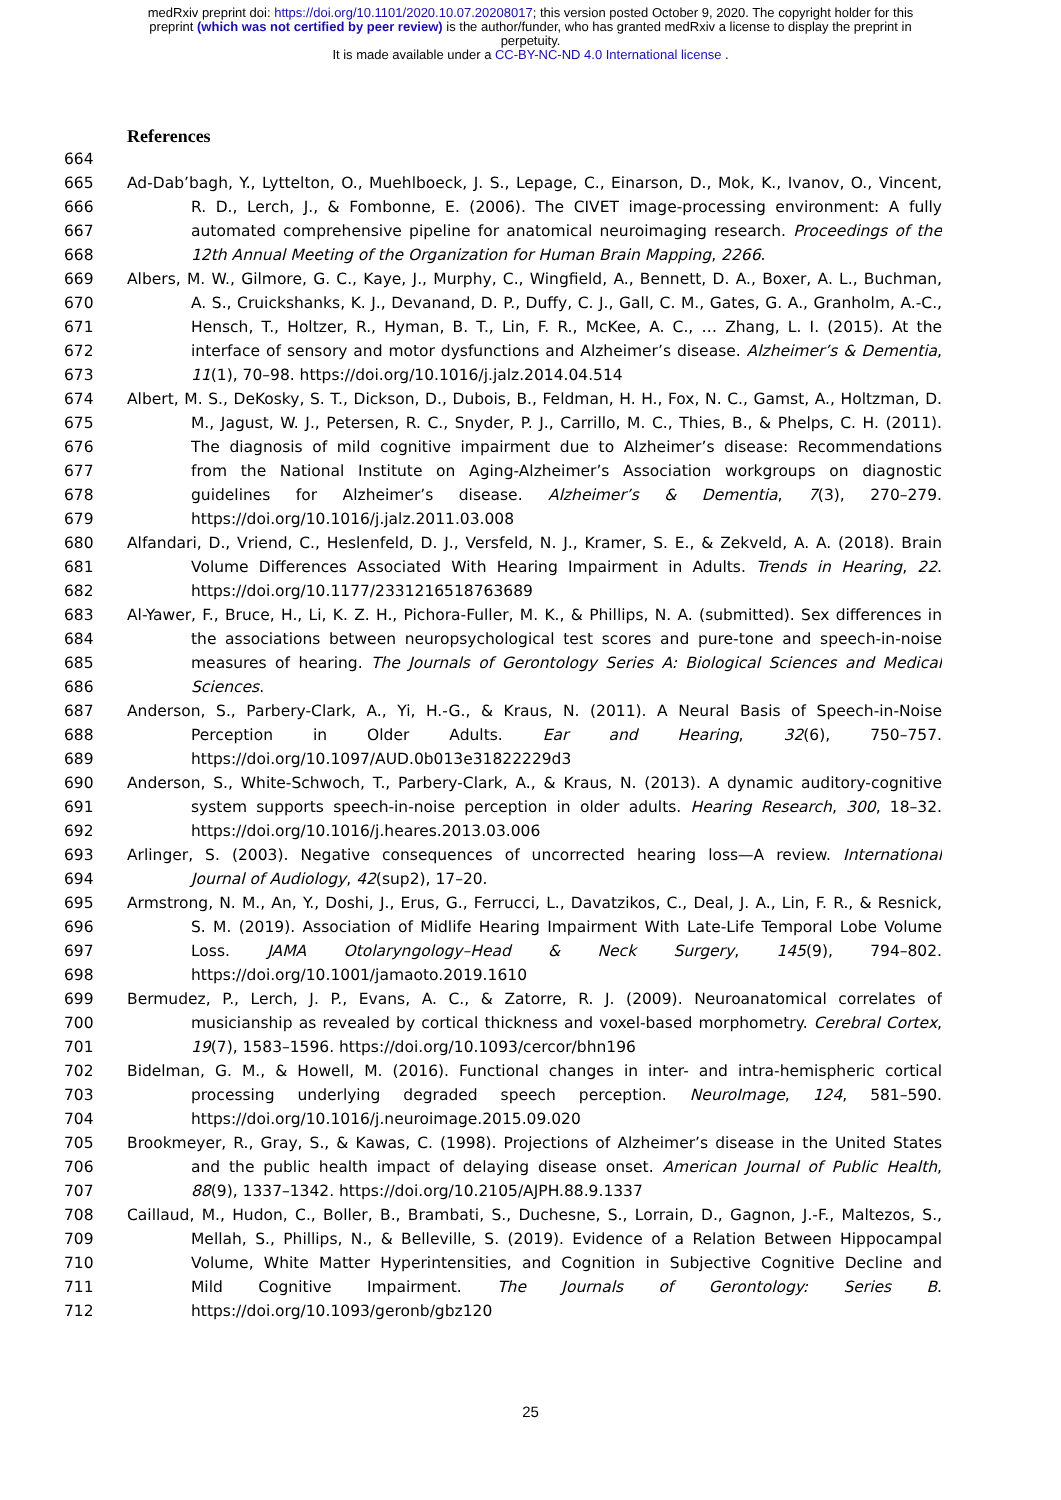medRxiv preprint doi: https://doi.org/10.1101/2020.10.07.20208017; this version posted October 9, 2020. The copyright holder for this
preprint (which was not certified by peer review) is the author/funder, who has granted medRxiv a license to display the preprint in
perpetuity.
It is made available under a CC-BY-NC-ND 4.0 International license .
References
664
665 Ad-Dab’bagh, Y., Lyttelton, O., Muehlboeck, J. S., Lepage, C., Einarson, D., Mok, K., Ivanov, O., Vincent,
666 R. D., Lerch, J., & Fombonne, E. (2006). The CIVET image-processing environment: A fully
667 automated comprehensive pipeline for anatomical neuroimaging research. Proceedings of the
668 12th Annual Meeting of the Organization for Human Brain Mapping, 2266.
669 Albers, M. W., Gilmore, G. C., Kaye, J., Murphy, C., Wingfield, A., Bennett, D. A., Boxer, A. L., Buchman,
670 A. S., Cruickshanks, K. J., Devanand, D. P., Duffy, C. J., Gall, C. M., Gates, G. A., Granholm, A.-C.,
671 Hensch, T., Holtzer, R., Hyman, B. T., Lin, F. R., McKee, A. C., … Zhang, L. I. (2015). At the
672 interface of sensory and motor dysfunctions and Alzheimer’s disease. Alzheimer’s & Dementia,
673 11(1), 70–98. https://doi.org/10.1016/j.jalz.2014.04.514
674 Albert, M. S., DeKosky, S. T., Dickson, D., Dubois, B., Feldman, H. H., Fox, N. C., Gamst, A., Holtzman, D.
675 M., Jagust, W. J., Petersen, R. C., Snyder, P. J., Carrillo, M. C., Thies, B., & Phelps, C. H. (2011).
676 The diagnosis of mild cognitive impairment due to Alzheimer’s disease: Recommendations
677 from the National Institute on Aging-Alzheimer’s Association workgroups on diagnostic
678 guidelines for Alzheimer’s disease. Alzheimer’s & Dementia, 7(3), 270–279.
679 https://doi.org/10.1016/j.jalz.2011.03.008
680 Alfandari, D., Vriend, C., Heslenfeld, D. J., Versfeld, N. J., Kramer, S. E., & Zekveld, A. A. (2018). Brain
681 Volume Differences Associated With Hearing Impairment in Adults. Trends in Hearing, 22.
682 https://doi.org/10.1177/2331216518763689
683 Al-Yawer, F., Bruce, H., Li, K. Z. H., Pichora-Fuller, M. K., & Phillips, N. A. (submitted). Sex differences in
684 the associations between neuropsychological test scores and pure-tone and speech-in-noise
685 measures of hearing. The Journals of Gerontology Series A: Biological Sciences and Medical
686 Sciences.
687 Anderson, S., Parbery-Clark, A., Yi, H.-G., & Kraus, N. (2011). A Neural Basis of Speech-in-Noise
688 Perception in Older Adults. Ear and Hearing, 32(6), 750–757.
689 https://doi.org/10.1097/AUD.0b013e31822229d3
690 Anderson, S., White-Schwoch, T., Parbery-Clark, A., & Kraus, N. (2013). A dynamic auditory-cognitive
691 system supports speech-in-noise perception in older adults. Hearing Research, 300, 18–32.
692 https://doi.org/10.1016/j.heares.2013.03.006
693 Arlinger, S. (2003). Negative consequences of uncorrected hearing loss—A review. International
694 Journal of Audiology, 42(sup2), 17–20.
695 Armstrong, N. M., An, Y., Doshi, J., Erus, G., Ferrucci, L., Davatzikos, C., Deal, J. A., Lin, F. R., & Resnick,
696 S. M. (2019). Association of Midlife Hearing Impairment With Late-Life Temporal Lobe Volume
697 Loss. JAMA Otolaryngology–Head & Neck Surgery, 145(9), 794–802.
698 https://doi.org/10.1001/jamaoto.2019.1610
699 Bermudez, P., Lerch, J. P., Evans, A. C., & Zatorre, R. J. (2009). Neuroanatomical correlates of
700 musicianship as revealed by cortical thickness and voxel-based morphometry. Cerebral Cortex,
701 19(7), 1583–1596. https://doi.org/10.1093/cercor/bhn196
702 Bidelman, G. M., & Howell, M. (2016). Functional changes in inter- and intra-hemispheric cortical
703 processing underlying degraded speech perception. NeuroImage, 124, 581–590.
704 https://doi.org/10.1016/j.neuroimage.2015.09.020
705 Brookmeyer, R., Gray, S., & Kawas, C. (1998). Projections of Alzheimer’s disease in the United States
706 and the public health impact of delaying disease onset. American Journal of Public Health,
707 88(9), 1337–1342. https://doi.org/10.2105/AJPH.88.9.1337
708 Caillaud, M., Hudon, C., Boller, B., Brambati, S., Duchesne, S., Lorrain, D., Gagnon, J.-F., Maltezos, S.,
709 Mellah, S., Phillips, N., & Belleville, S. (2019). Evidence of a Relation Between Hippocampal
710 Volume, White Matter Hyperintensities, and Cognition in Subjective Cognitive Decline and
711 Mild Cognitive Impairment. The Journals of Gerontology: Series B.
712 https://doi.org/10.1093/geronb/gbz120
25